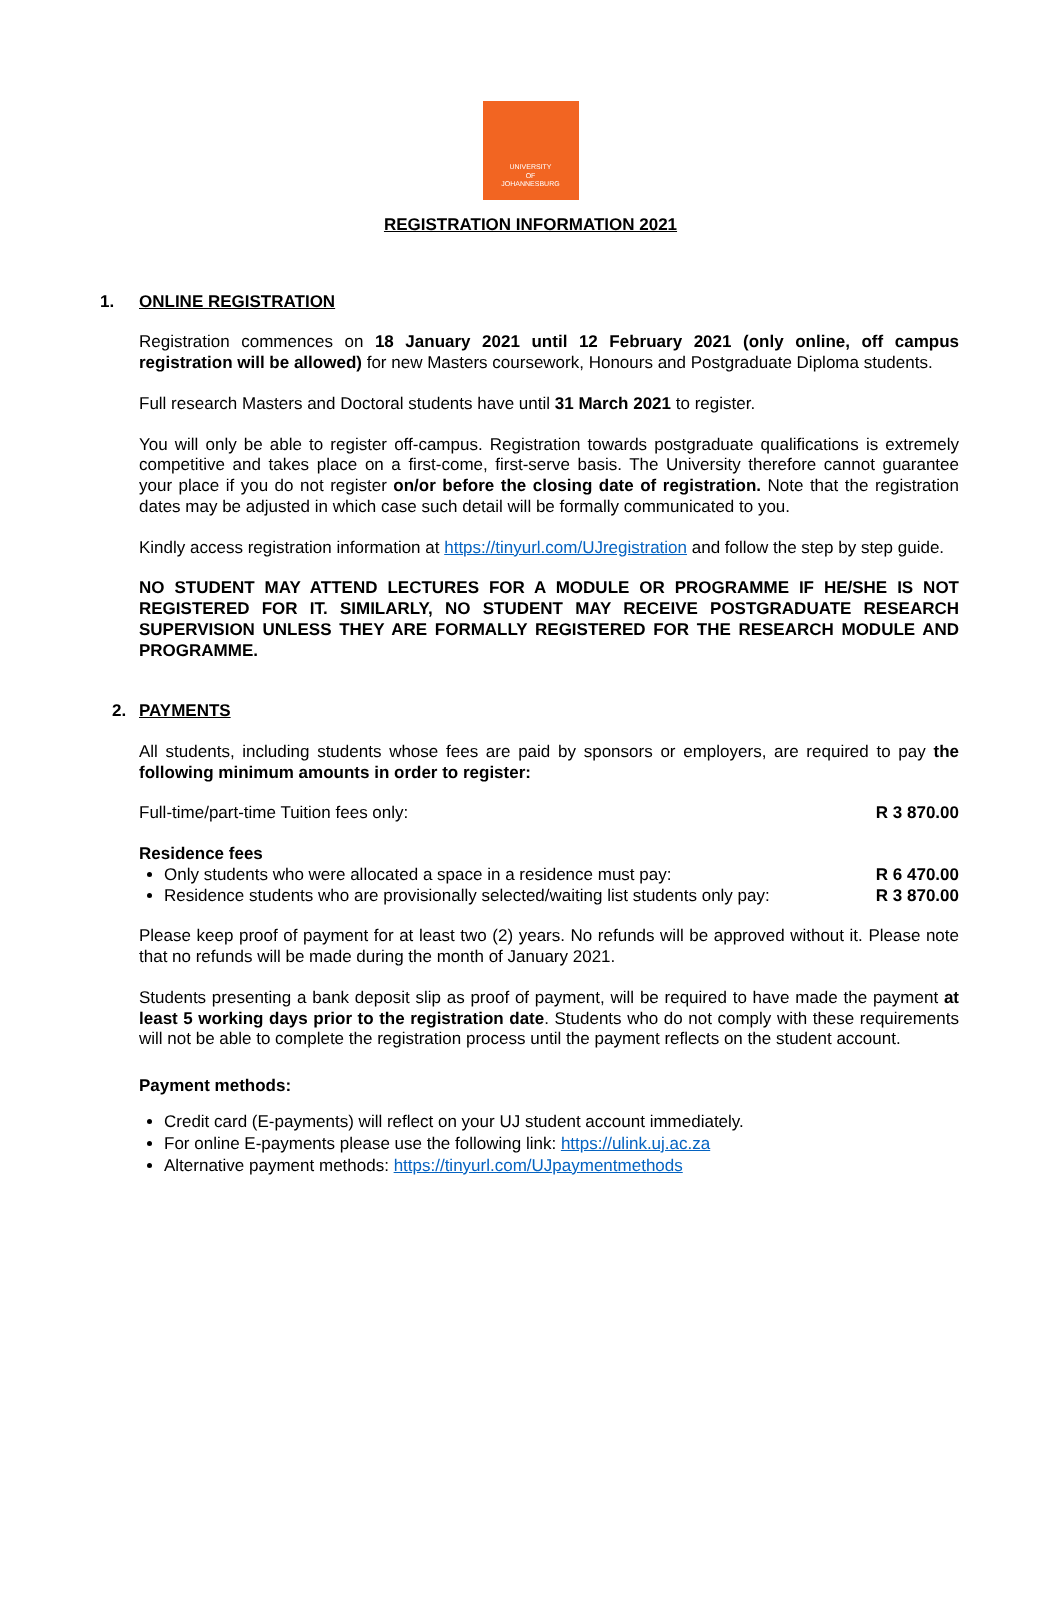UNIVERSITY
OF
JOHANNESBURG
REGISTRATION INFORMATION 2021
1. ONLINE REGISTRATION
Registration commences on 18 January 2021 until 12 February 2021 (only online, off campus registration will be allowed) for new Masters coursework, Honours and Postgraduate Diploma students.
Full research Masters and Doctoral students have until 31 March 2021 to register.
You will only be able to register off-campus. Registration towards postgraduate qualifications is extremely competitive and takes place on a first-come, first-serve basis. The University therefore cannot guarantee your place if you do not register on/or before the closing date of registration. Note that the registration dates may be adjusted in which case such detail will be formally communicated to you.
Kindly access registration information at https://tinyurl.com/UJregistration and follow the step by step guide.
NO STUDENT MAY ATTEND LECTURES FOR A MODULE OR PROGRAMME IF HE/SHE IS NOT REGISTERED FOR IT. SIMILARLY, NO STUDENT MAY RECEIVE POSTGRADUATE RESEARCH SUPERVISION UNLESS THEY ARE FORMALLY REGISTERED FOR THE RESEARCH MODULE AND PROGRAMME.
2. PAYMENTS
All students, including students whose fees are paid by sponsors or employers, are required to pay the following minimum amounts in order to register:
Full-time/part-time Tuition fees only: R 3 870.00
Residence fees
Only students who were allocated a space in a residence must pay: R 6 470.00
Residence students who are provisionally selected/waiting list students only pay: R 3 870.00
Please keep proof of payment for at least two (2) years. No refunds will be approved without it. Please note that no refunds will be made during the month of January 2021.
Students presenting a bank deposit slip as proof of payment, will be required to have made the payment at least 5 working days prior to the registration date. Students who do not comply with these requirements will not be able to complete the registration process until the payment reflects on the student account.
Payment methods:
Credit card (E-payments) will reflect on your UJ student account immediately.
For online E-payments please use the following link: https://ulink.uj.ac.za
Alternative payment methods: https://tinyurl.com/UJpaymentmethods